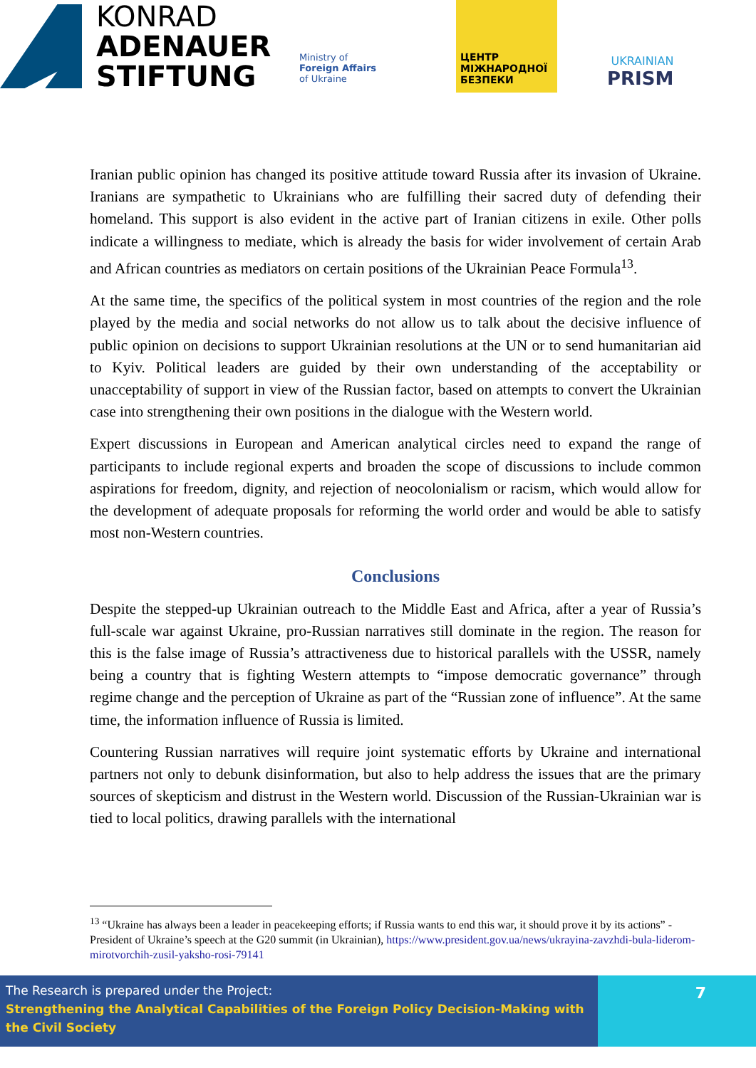KONRAD
ADENAUER
STIFTUNG
Ministry of
Foreign Affairs
of Ukraine
ЦЕНТР МІЖНАРОДНОЇ БЕЗПЕКИ
UKRAINIAN
PRISM
Iranian public opinion has changed its positive attitude toward Russia after its invasion of Ukraine. Iranians are sympathetic to Ukrainians who are fulfilling their sacred duty of defending their homeland. This support is also evident in the active part of Iranian citizens in exile. Other polls indicate a willingness to mediate, which is already the basis for wider involvement of certain Arab and African countries as mediators on certain positions of the Ukrainian Peace Formula<sup>13</sup>.
At the same time, the specifics of the political system in most countries of the region and the role played by the media and social networks do not allow us to talk about the decisive influence of public opinion on decisions to support Ukrainian resolutions at the UN or to send humanitarian aid to Kyiv. Political leaders are guided by their own understanding of the acceptability or unacceptability of support in view of the Russian factor, based on attempts to convert the Ukrainian case into strengthening their own positions in the dialogue with the Western world.
Expert discussions in European and American analytical circles need to expand the range of participants to include regional experts and broaden the scope of discussions to include common aspirations for freedom, dignity, and rejection of neocolonialism or racism, which would allow for the development of adequate proposals for reforming the world order and would be able to satisfy most non-Western countries.
Conclusions
Despite the stepped-up Ukrainian outreach to the Middle East and Africa, after a year of Russia’s full-scale war against Ukraine, pro-Russian narratives still dominate in the region. The reason for this is the false image of Russia’s attractiveness due to historical parallels with the USSR, namely being a country that is fighting Western attempts to “impose democratic governance” through regime change and the perception of Ukraine as part of the “Russian zone of influence”. At the same time, the information influence of Russia is limited.
Countering Russian narratives will require joint systematic efforts by Ukraine and international partners not only to debunk disinformation, but also to help address the issues that are the primary sources of skepticism and distrust in the Western world. Discussion of the Russian-Ukrainian war is tied to local politics, drawing parallels with the international
<sup>13</sup> “Ukraine has always been a leader in peacekeeping efforts; if Russia wants to end this war, it should prove it by its actions” - President of Ukraine’s speech at the G20 summit (in Ukrainian), https://www.president.gov.ua/news/ukrayina-zavzhdi-bula-liderom-mirotvorchih-zusil-yaksho-rosi-79141
The Research is prepared under the Project:
Strengthening the Analytical Capabilities of the Foreign Policy Decision-Making with the Civil Society
7